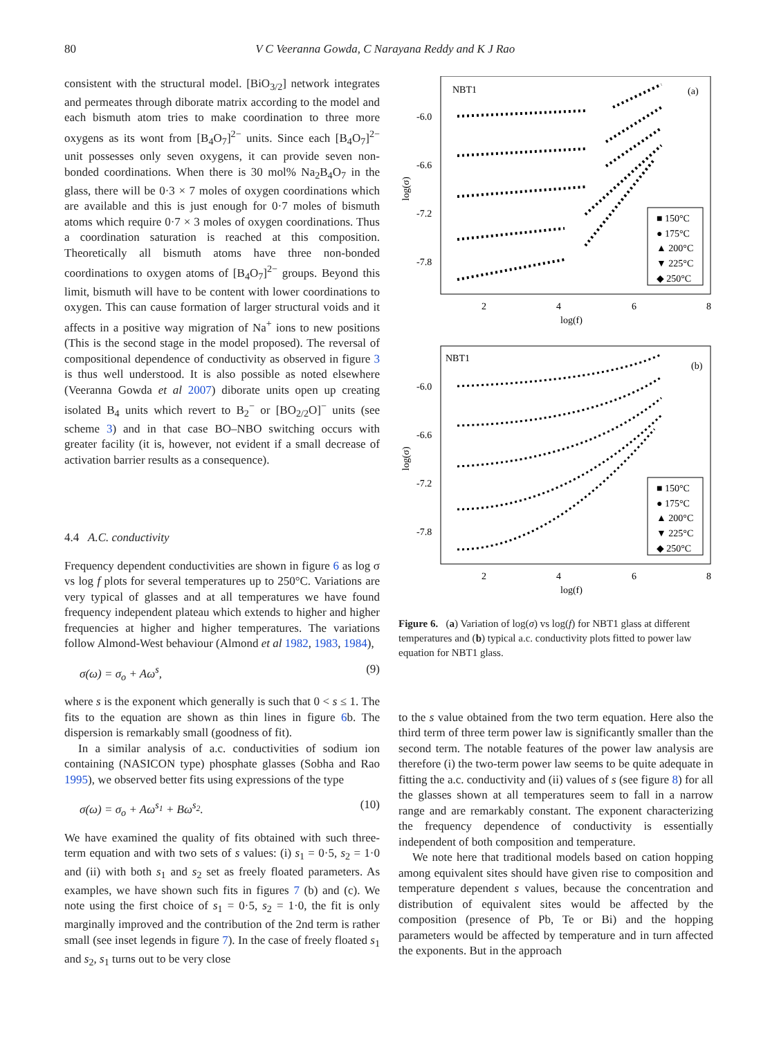80 V C Veeranna Gowda, C Narayana Reddy and K J Rao
consistent with the structural model. [BiO<sub>3/2</sub>] network integrates and permeates through diborate matrix according to the model and each bismuth atom tries to make coordination to three more oxygens as its wont from [B<sub>4</sub>O<sub>7</sub>]<sup>2−</sup> units. Since each [B<sub>4</sub>O<sub>7</sub>]<sup>2−</sup> unit possesses only seven oxygens, it can provide seven non-bonded coordinations. When there is 30 mol% Na<sub>2</sub>B<sub>4</sub>O<sub>7</sub> in the glass, there will be 0·3 × 7 moles of oxygen coordinations which are available and this is just enough for 0·7 moles of bismuth atoms which require 0·7 × 3 moles of oxygen coordinations. Thus a coordination saturation is reached at this composition. Theoretically all bismuth atoms have three non-bonded coordinations to oxygen atoms of [B<sub>4</sub>O<sub>7</sub>]<sup>2−</sup> groups. Beyond this limit, bismuth will have to be content with lower coordinations to oxygen. This can cause formation of larger structural voids and it affects in a positive way migration of Na<sup>+</sup> ions to new positions (This is the second stage in the model proposed). The reversal of compositional dependence of conductivity as observed in figure 3 is thus well understood. It is also possible as noted elsewhere (Veeranna Gowda et al 2007) diborate units open up creating isolated B<sub>4</sub> units which revert to B<sub>2</sub><sup>−</sup> or [BO<sub>2/2</sub>O]<sup>−</sup> units (see scheme 3) and in that case BO–NBO switching occurs with greater facility (it is, however, not evident if a small decrease of activation barrier results as a consequence).
4.4 A.C. conductivity
Frequency dependent conductivities are shown in figure 6 as log σ vs log f plots for several temperatures up to 250°C. Variations are very typical of glasses and at all temperatures we have found frequency independent plateau which extends to higher and higher frequencies at higher and higher temperatures. The variations follow Almond-West behaviour (Almond et al 1982, 1983, 1984),
σ(ω) = σ<sub>o</sub> + Aω<sup>s</sup>, (9)
where s is the exponent which generally is such that 0 < s ≤ 1. The fits to the equation are shown as thin lines in figure 6b. The dispersion is remarkably small (goodness of fit).
In a similar analysis of a.c. conductivities of sodium ion containing (NASICON type) phosphate glasses (Sobha and Rao 1995), we observed better fits using expressions of the type
σ(ω) = σ<sub>o</sub> + Aω<sup>s<sub>1</sub></sup> + Bω<sup>s<sub>2</sub></sup>. (10)
We have examined the quality of fits obtained with such three-term equation and with two sets of s values: (i) s<sub>1</sub> = 0·5, s<sub>2</sub> = 1·0 and (ii) with both s<sub>1</sub> and s<sub>2</sub> set as freely floated parameters. As examples, we have shown such fits in figures 7 (b) and (c). We note using the first choice of s<sub>1</sub> = 0·5, s<sub>2</sub> = 1·0, the fit is only marginally improved and the contribution of the 2nd term is rather small (see inset legends in figure 7). In the case of freely floated s<sub>1</sub> and s<sub>2</sub>, s<sub>1</sub> turns out to be very close
NBT1
(a)
-6.0
-6.6
-7.2
-7.8
2
4
6
8
log(f)
log(σ)
■ 150°C
● 175°C
▲ 200°C
▼ 225°C
◆ 250°C
NBT1
(b)
-6.0
-6.6
-7.2
-7.8
2
4
6
8
log(f)
log(σ)
■ 150°C
● 175°C
▲ 200°C
▼ 225°C
◆ 250°C
Figure 6. (a) Variation of log(σ) vs log(f) for NBT1 glass at different temperatures and (b) typical a.c. conductivity plots fitted to power law equation for NBT1 glass.
to the s value obtained from the two term equation. Here also the third term of three term power law is significantly smaller than the second term. The notable features of the power law analysis are therefore (i) the two-term power law seems to be quite adequate in fitting the a.c. conductivity and (ii) values of s (see figure 8) for all the glasses shown at all temperatures seem to fall in a narrow range and are remarkably constant. The exponent characterizing the frequency dependence of conductivity is essentially independent of both composition and temperature.
We note here that traditional models based on cation hopping among equivalent sites should have given rise to composition and temperature dependent s values, because the concentration and distribution of equivalent sites would be affected by the composition (presence of Pb, Te or Bi) and the hopping parameters would be affected by temperature and in turn affected the exponents. But in the approach